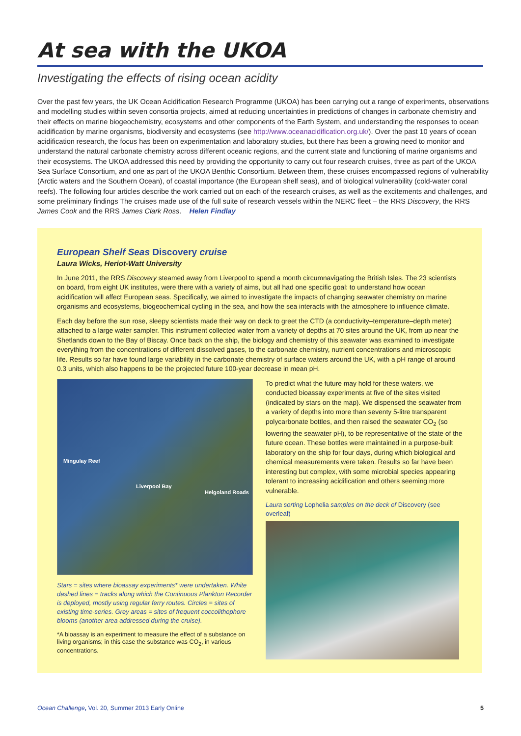At sea with the UKOA
Investigating the effects of rising ocean acidity
Over the past few years, the UK Ocean Acidification Research Programme (UKOA) has been carrying out a range of experiments, observations and modelling studies within seven consortia projects, aimed at reducing uncertainties in predictions of changes in carbonate chemistry and their effects on marine biogeochemistry, ecosystems and other components of the Earth System, and understanding the responses to ocean acidification by marine organisms, biodiversity and ecosystems (see http://www.oceanacidification.org.uk/). Over the past 10 years of ocean acidification research, the focus has been on experimentation and laboratory studies, but there has been a growing need to monitor and understand the natural carbonate chemistry across different oceanic regions, and the current state and functioning of marine organisms and their ecosystems. The UKOA addressed this need by providing the opportunity to carry out four research cruises, three as part of the UKOA Sea Surface Consortium, and one as part of the UKOA Benthic Consortium. Between them, these cruises encompassed regions of vulnerability (Arctic waters and the Southern Ocean), of coastal importance (the European shelf seas), and of biological vulnerability (cold-water coral reefs). The following four articles describe the work carried out on each of the research cruises, as well as the excitements and challenges, and some preliminary findings The cruises made use of the full suite of research vessels within the NERC fleet – the RRS Discovery, the RRS James Cook and the RRS James Clark Ross. Helen Findlay
European Shelf Seas Discovery cruise
Laura Wicks, Heriot-Watt University
In June 2011, the RRS Discovery steamed away from Liverpool to spend a month circumnavigating the British Isles. The 23 scientists on board, from eight UK institutes, were there with a variety of aims, but all had one specific goal: to understand how ocean acidification will affect European seas. Specifically, we aimed to investigate the impacts of changing seawater chemistry on marine organisms and ecosystems, biogeochemical cycling in the sea, and how the sea interacts with the atmosphere to influence climate.
Each day before the sun rose, sleepy scientists made their way on deck to greet the CTD (a conductivity–temperature–depth meter) attached to a large water sampler. This instrument collected water from a variety of depths at 70 sites around the UK, from up near the Shetlands down to the Bay of Biscay. Once back on the ship, the biology and chemistry of this seawater was examined to investigate everything from the concentrations of different dissolved gases, to the carbonate chemistry, nutrient concentrations and microscopic life. Results so far have found large variability in the carbonate chemistry of surface waters around the UK, with a pH range of around 0.3 units, which also happens to be the projected future 100-year decrease in mean pH.
Mingulay Reef
Liverpool Bay Helgoland Roads
Stars = sites where bioassay experiments* were undertaken. White dashed lines = tracks along which the Continuous Plankton Recorder is deployed, mostly using regular ferry routes. Circles = sites of existing time-series. Grey areas = sites of frequent coccolithophore blooms (another area addressed during the cruise).
*A bioassay is an experiment to measure the effect of a substance on living organisms; in this case the substance was CO<sub>2</sub>, in various concentrations.
To predict what the future may hold for these waters, we conducted bioassay experiments at five of the sites visited (indicated by stars on the map). We dispensed the seawater from a variety of depths into more than seventy 5-litre transparent polycarbonate bottles, and then raised the seawater CO<sub>2</sub> (so lowering the seawater pH), to be representative of the state of the future ocean. These bottles were maintained in a purpose-built laboratory on the ship for four days, during which biological and chemical measurements were taken. Results so far have been interesting but complex, with some microbial species appearing tolerant to increasing acidification and others seeming more vulnerable.
Laura sorting Lophelia samples on the deck of Discovery (see overleaf)
Ocean Challenge, Vol. 20, Summer 2013 Early Online 5